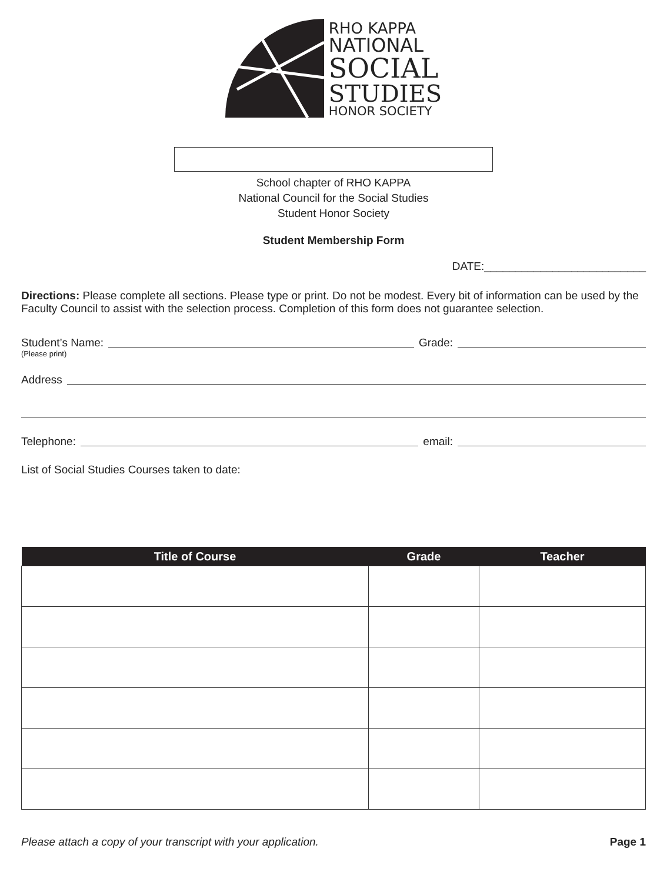RHO KAPPA
NATIONAL
SOCIAL
STUDIES
HONOR SOCIETY
School chapter of RHO KAPPA
National Council for the Social Studies
Student Honor Society
Student Membership Form
DATE:__________________________
Directions: Please complete all sections. Please type or print. Do not be modest. Every bit of information can be used by the Faculty Council to assist with the selection process. Completion of this form does not guarantee selection.
Student’s Name: Grade:
(Please print)
Address
Telephone: email:
List of Social Studies Courses taken to date:
| Title of Course | Grade | Teacher |
| --- | --- | --- |
Please attach a copy of your transcript with your application. Page 1